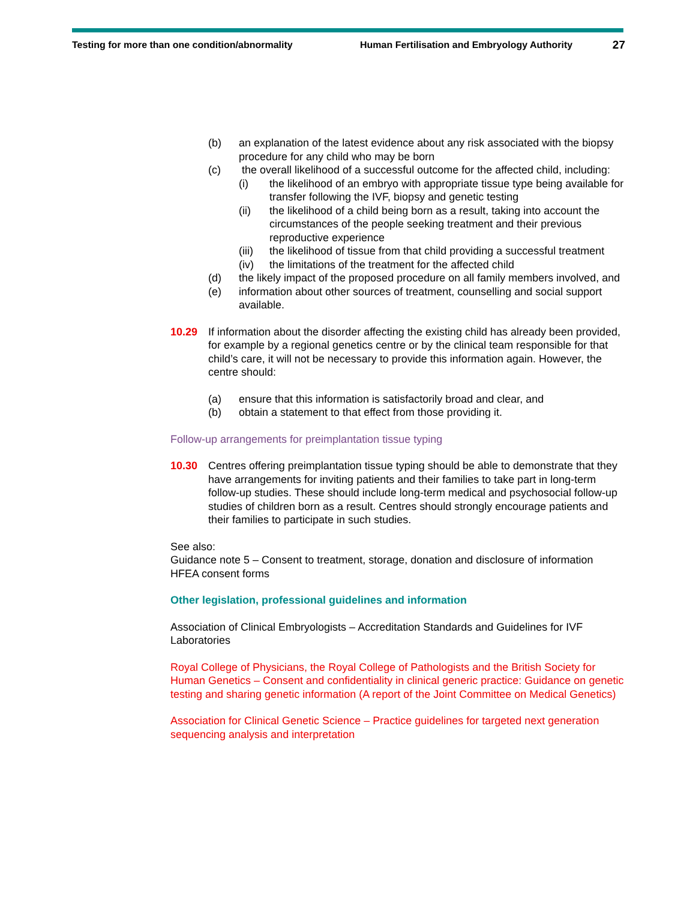Testing for more than one condition/abnormality Human Fertilisation and Embryology Authority
27
(b) an explanation of the latest evidence about any risk associated with the biopsy procedure for any child who may be born
(c) the overall likelihood of a successful outcome for the affected child, including:
(i) the likelihood of an embryo with appropriate tissue type being available for transfer following the IVF, biopsy and genetic testing
(ii) the likelihood of a child being born as a result, taking into account the circumstances of the people seeking treatment and their previous reproductive experience
(iii) the likelihood of tissue from that child providing a successful treatment
(iv) the limitations of the treatment for the affected child
(d) the likely impact of the proposed procedure on all family members involved, and
(e) information about other sources of treatment, counselling and social support available.
10.29 If information about the disorder affecting the existing child has already been provided, for example by a regional genetics centre or by the clinical team responsible for that child’s care, it will not be necessary to provide this information again. However, the centre should:
(a) ensure that this information is satisfactorily broad and clear, and
(b) obtain a statement to that effect from those providing it.
Follow-up arrangements for preimplantation tissue typing
10.30 Centres offering preimplantation tissue typing should be able to demonstrate that they have arrangements for inviting patients and their families to take part in long-term follow-up studies. These should include long-term medical and psychosocial follow-up studies of children born as a result. Centres should strongly encourage patients and their families to participate in such studies.
See also:
Guidance note 5 – Consent to treatment, storage, donation and disclosure of information
HFEA consent forms
Other legislation, professional guidelines and information
Association of Clinical Embryologists – Accreditation Standards and Guidelines for IVF Laboratories
Royal College of Physicians, the Royal College of Pathologists and the British Society for Human Genetics – Consent and confidentiality in clinical generic practice: Guidance on genetic testing and sharing genetic information (A report of the Joint Committee on Medical Genetics)
Association for Clinical Genetic Science – Practice guidelines for targeted next generation sequencing analysis and interpretation